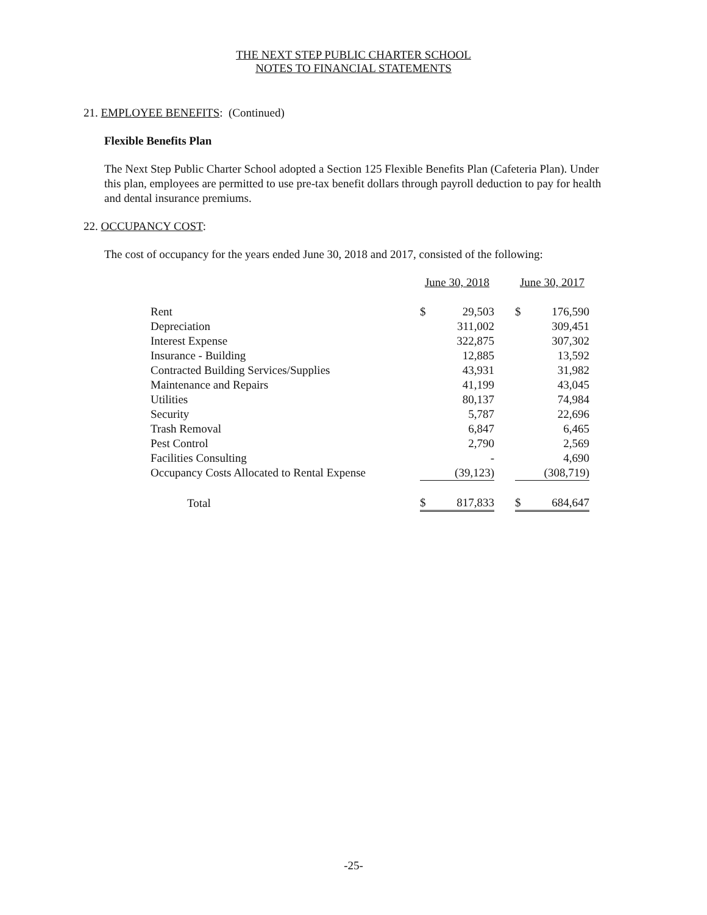THE NEXT STEP PUBLIC CHARTER SCHOOL
NOTES TO FINANCIAL STATEMENTS
21. EMPLOYEE BENEFITS: (Continued)
Flexible Benefits Plan
The Next Step Public Charter School adopted a Section 125 Flexible Benefits Plan (Cafeteria Plan). Under this plan, employees are permitted to use pre-tax benefit dollars through payroll deduction to pay for health and dental insurance premiums.
22. OCCUPANCY COST:
The cost of occupancy for the years ended June 30, 2018 and 2017, consisted of the following:
| | June 30, 2018 | | | June 30, 2017 | |
| --- | --- | --- | --- | --- | --- |
| Rent | $ | 29,503 | | $ | 176,590 |
| Depreciation | | 311,002 | | | 309,451 |
| Interest Expense | | 322,875 | | | 307,302 |
| Insurance - Building | | 12,885 | | | 13,592 |
| Contracted Building Services/Supplies | | 43,931 | | | 31,982 |
| Maintenance and Repairs | | 41,199 | | | 43,045 |
| Utilities | | 80,137 | | | 74,984 |
| Security | | 5,787 | | | 22,696 |
| Trash Removal | | 6,847 | | | 6,465 |
| Pest Control | | 2,790 | | | 2,569 |
| Facilities Consulting | | - | | | 4,690 |
| Occupancy Costs Allocated to Rental Expense | | (39,123) | | | (308,719) |
| Total | $ | 817,833 | | $ | 684,647 |
-25-